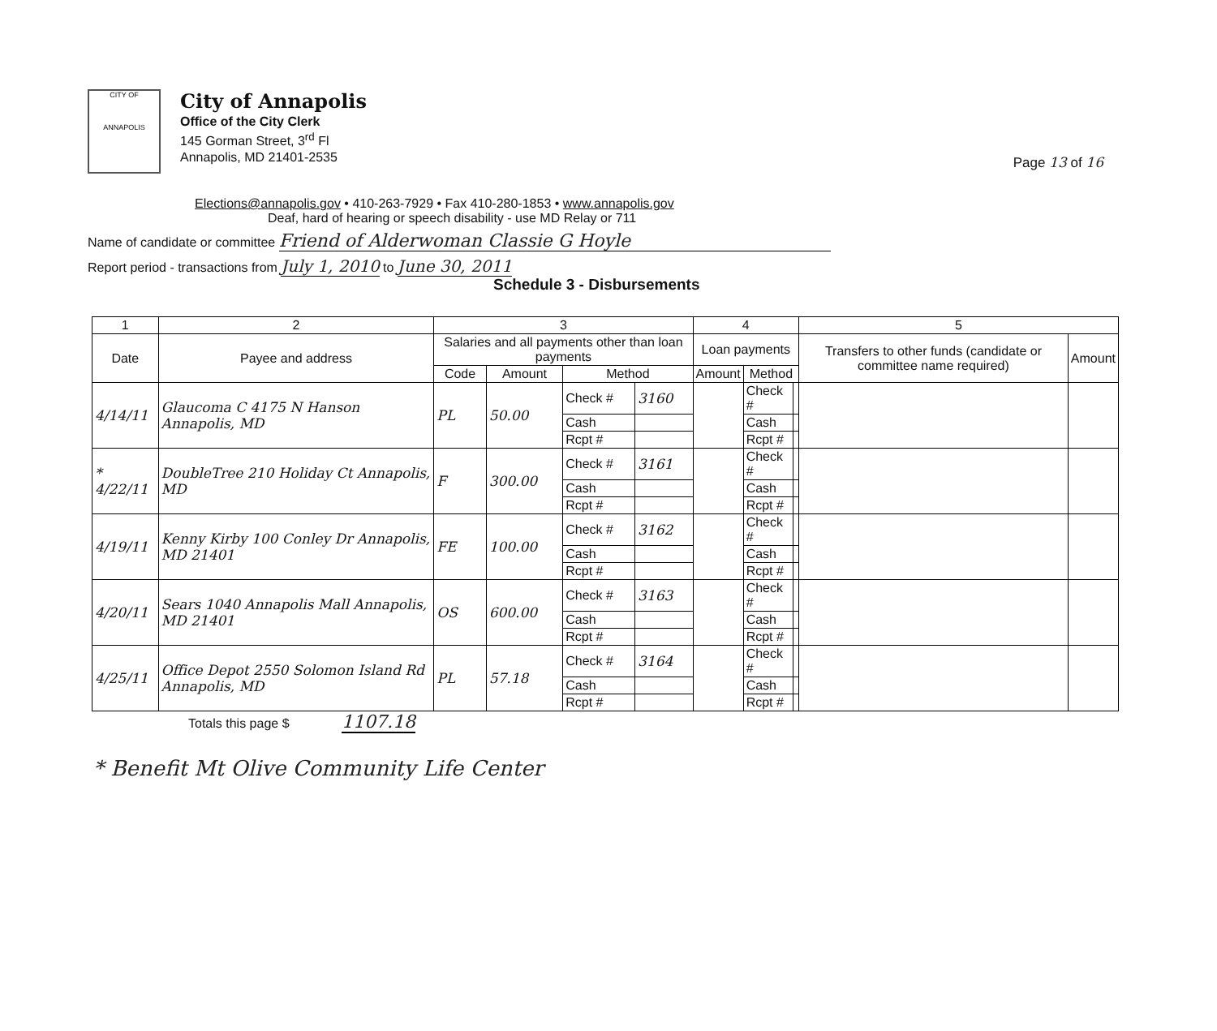Page 13 of 16
CITY OF
ANNAPOLIS
City of Annapolis
Office of the City Clerk
145 Gorman Street, 3<sup>rd</sup> Fl
Annapolis, MD 21401-2535
Elections@annapolis.gov • 410-263-7929 • Fax 410-280-1853 • www.annapolis.gov
Deaf, hard of hearing or speech disability - use MD Relay or 711
Name of candidate or committee Friend of Alderwoman Classie G Hoyle
Report period - transactions from July 1, 2010 to June 30, 2011
Schedule 3 - Disbursements
| 1 | 2 | 3 | | | | 4 | | | 5 | |
| --- | --- | --- | --- | --- | --- | --- | --- | --- | --- | --- |
| Date | Payee and address | Salaries and all payments other than loan payments | | | | Loan payments | | | Transfers to other funds (candidate or committee name required) | Amount |
| | | Code | Amount | Method | | Amount | Method | | | |
| 4/14/11 | Glaucoma C 4175 N Hanson Annapolis, MD | PL | 50.00 | Check # | 3160 | | Check # | | | |
| | | | | Cash | | | Cash | | | |
| | | | | Rcpt # | | | Rcpt # | | | |
| * 4/22/11 | DoubleTree 210 Holiday Ct Annapolis, MD | F | 300.00 | Check # | 3161 | | Check # | | | |
| | | | | Cash | | | Cash | | | |
| | | | | Rcpt # | | | Rcpt # | | | |
| 4/19/11 | Kenny Kirby 100 Conley Dr Annapolis, MD 21401 | FE | 100.00 | Check # | 3162 | | Check # | | | |
| | | | | Cash | | | Cash | | | |
| | | | | Rcpt # | | | Rcpt # | | | |
| 4/20/11 | Sears 1040 Annapolis Mall Annapolis, MD 21401 | OS | 600.00 | Check # | 3163 | | Check # | | | |
| | | | | Cash | | | Cash | | | |
| | | | | Rcpt # | | | Rcpt # | | | |
| 4/25/11 | Office Depot 2550 Solomon Island Rd Annapolis, MD | PL | 57.18 | Check # | 3164 | | Check # | | | |
| | | | | Cash | | | Cash | | | |
| | | | | Rcpt # | | | Rcpt # | | | |
Totals this page $ 1107.18
* Benefit Mt Olive Community Life Center